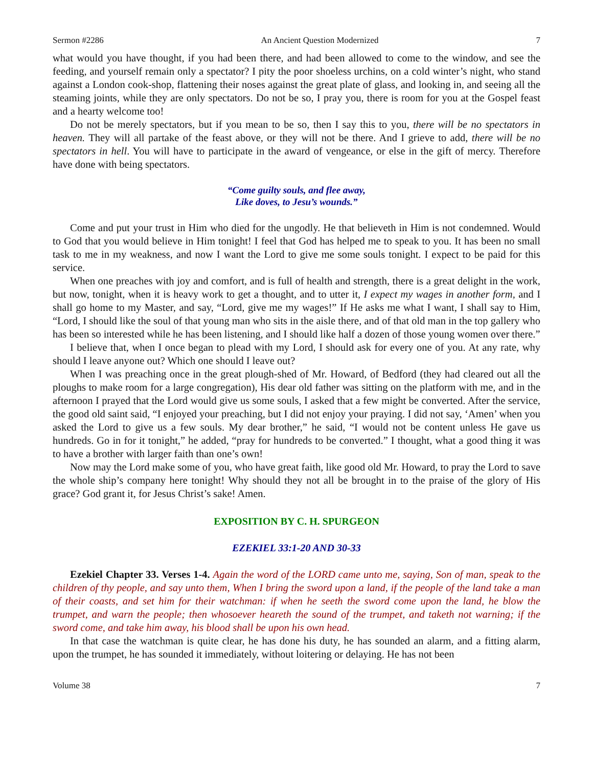Sermon #2286 An Ancient Question Modernized 7
what would you have thought, if you had been there, and had been allowed to come to the window, and see the feeding, and yourself remain only a spectator? I pity the poor shoeless urchins, on a cold winter’s night, who stand against a London cook-shop, flattening their noses against the great plate of glass, and looking in, and seeing all the steaming joints, while they are only spectators. Do not be so, I pray you, there is room for you at the Gospel feast and a hearty welcome too!
Do not be merely spectators, but if you mean to be so, then I say this to you, there will be no spectators in heaven. They will all partake of the feast above, or they will not be there. And I grieve to add, there will be no spectators in hell. You will have to participate in the award of vengeance, or else in the gift of mercy. Therefore have done with being spectators.
“Come guilty souls, and flee away,
Like doves, to Jesu’s wounds.”
Come and put your trust in Him who died for the ungodly. He that believeth in Him is not condemned. Would to God that you would believe in Him tonight! I feel that God has helped me to speak to you. It has been no small task to me in my weakness, and now I want the Lord to give me some souls tonight. I expect to be paid for this service.
When one preaches with joy and comfort, and is full of health and strength, there is a great delight in the work, but now, tonight, when it is heavy work to get a thought, and to utter it, I expect my wages in another form, and I shall go home to my Master, and say, “Lord, give me my wages!” If He asks me what I want, I shall say to Him, “Lord, I should like the soul of that young man who sits in the aisle there, and of that old man in the top gallery who has been so interested while he has been listening, and I should like half a dozen of those young women over there.”
I believe that, when I once began to plead with my Lord, I should ask for every one of you. At any rate, why should I leave anyone out? Which one should I leave out?
When I was preaching once in the great plough-shed of Mr. Howard, of Bedford (they had cleared out all the ploughs to make room for a large congregation), His dear old father was sitting on the platform with me, and in the afternoon I prayed that the Lord would give us some souls, I asked that a few might be converted. After the service, the good old saint said, “I enjoyed your preaching, but I did not enjoy your praying. I did not say, ‘Amen’ when you asked the Lord to give us a few souls. My dear brother,” he said, “I would not be content unless He gave us hundreds. Go in for it tonight,” he added, “pray for hundreds to be converted.” I thought, what a good thing it was to have a brother with larger faith than one’s own!
Now may the Lord make some of you, who have great faith, like good old Mr. Howard, to pray the Lord to save the whole ship’s company here tonight! Why should they not all be brought in to the praise of the glory of His grace? God grant it, for Jesus Christ’s sake! Amen.
EXPOSITION BY C. H. SPURGEON
EZEKIEL 33:1-20 AND 30-33
Ezekiel Chapter 33. Verses 1-4. Again the word of the LORD came unto me, saying, Son of man, speak to the children of thy people, and say unto them, When I bring the sword upon a land, if the people of the land take a man of their coasts, and set him for their watchman: if when he seeth the sword come upon the land, he blow the trumpet, and warn the people; then whosoever heareth the sound of the trumpet, and taketh not warning; if the sword come, and take him away, his blood shall be upon his own head.
In that case the watchman is quite clear, he has done his duty, he has sounded an alarm, and a fitting alarm, upon the trumpet, he has sounded it immediately, without loitering or delaying. He has not been
Volume 38 7